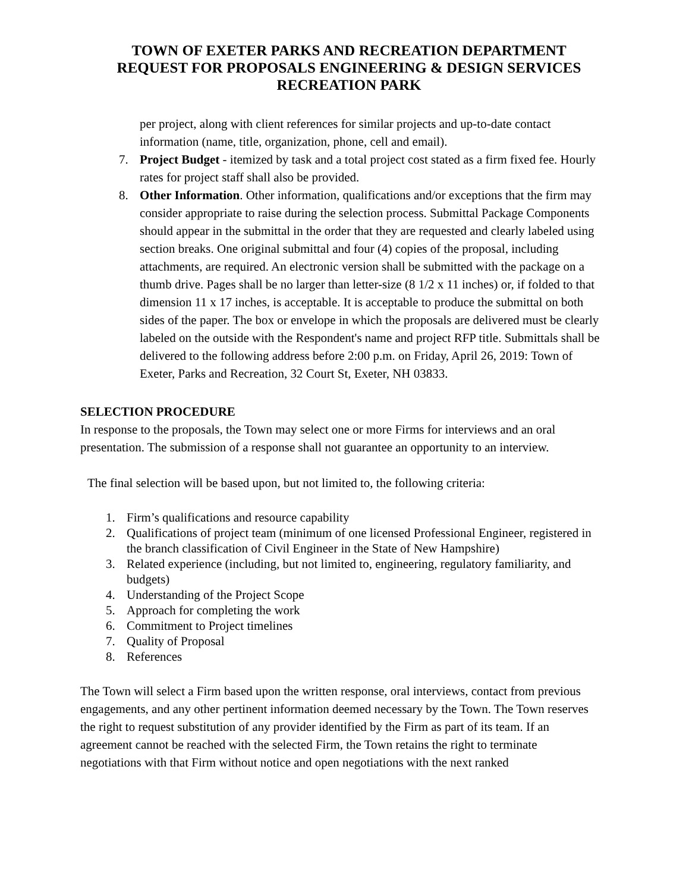TOWN OF EXETER PARKS AND RECREATION DEPARTMENT
REQUEST FOR PROPOSALS ENGINEERING & DESIGN SERVICES
RECREATION PARK
per project, along with client references for similar projects and up-to-date contact information (name, title, organization, phone, cell and email).
7. Project Budget - itemized by task and a total project cost stated as a firm fixed fee. Hourly rates for project staff shall also be provided.
8. Other Information. Other information, qualifications and/or exceptions that the firm may consider appropriate to raise during the selection process. Submittal Package Components should appear in the submittal in the order that they are requested and clearly labeled using section breaks. One original submittal and four (4) copies of the proposal, including attachments, are required. An electronic version shall be submitted with the package on a thumb drive. Pages shall be no larger than letter-size (8 1/2 x 11 inches) or, if folded to that dimension 11 x 17 inches, is acceptable. It is acceptable to produce the submittal on both sides of the paper. The box or envelope in which the proposals are delivered must be clearly labeled on the outside with the Respondent's name and project RFP title. Submittals shall be delivered to the following address before 2:00 p.m. on Friday, April 26, 2019: Town of Exeter, Parks and Recreation, 32 Court St, Exeter, NH 03833.
SELECTION PROCEDURE
In response to the proposals, the Town may select one or more Firms for interviews and an oral presentation. The submission of a response shall not guarantee an opportunity to an interview.
The final selection will be based upon, but not limited to, the following criteria:
1. Firm’s qualifications and resource capability
2. Qualifications of project team (minimum of one licensed Professional Engineer, registered in the branch classification of Civil Engineer in the State of New Hampshire)
3. Related experience (including, but not limited to, engineering, regulatory familiarity, and budgets)
4. Understanding of the Project Scope
5. Approach for completing the work
6. Commitment to Project timelines
7. Quality of Proposal
8. References
The Town will select a Firm based upon the written response, oral interviews, contact from previous engagements, and any other pertinent information deemed necessary by the Town. The Town reserves the right to request substitution of any provider identified by the Firm as part of its team. If an agreement cannot be reached with the selected Firm, the Town retains the right to terminate negotiations with that Firm without notice and open negotiations with the next ranked